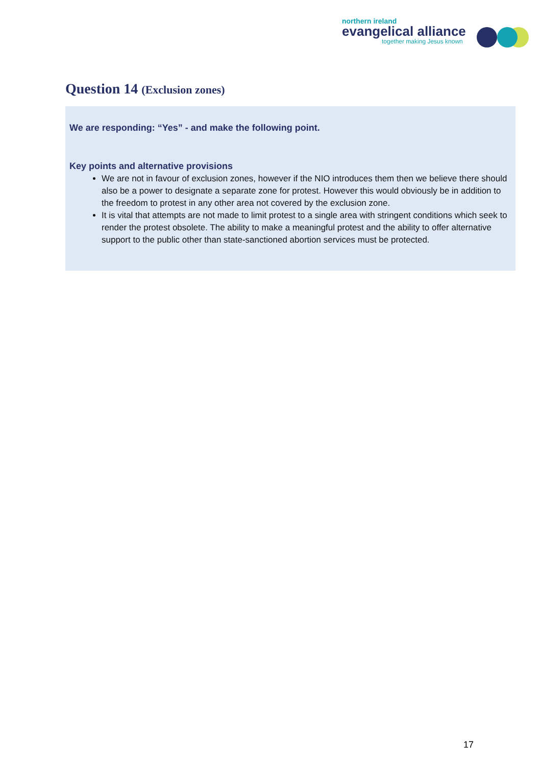northern ireland
evangelical alliance
together making Jesus known
Question 14 (Exclusion zones)
We are responding: “Yes” - and make the following point.
Key points and alternative provisions
We are not in favour of exclusion zones, however if the NIO introduces them then we believe there should also be a power to designate a separate zone for protest. However this would obviously be in addition to the freedom to protest in any other area not covered by the exclusion zone.
It is vital that attempts are not made to limit protest to a single area with stringent conditions which seek to render the protest obsolete. The ability to make a meaningful protest and the ability to offer alternative support to the public other than state-sanctioned abortion services must be protected.
17